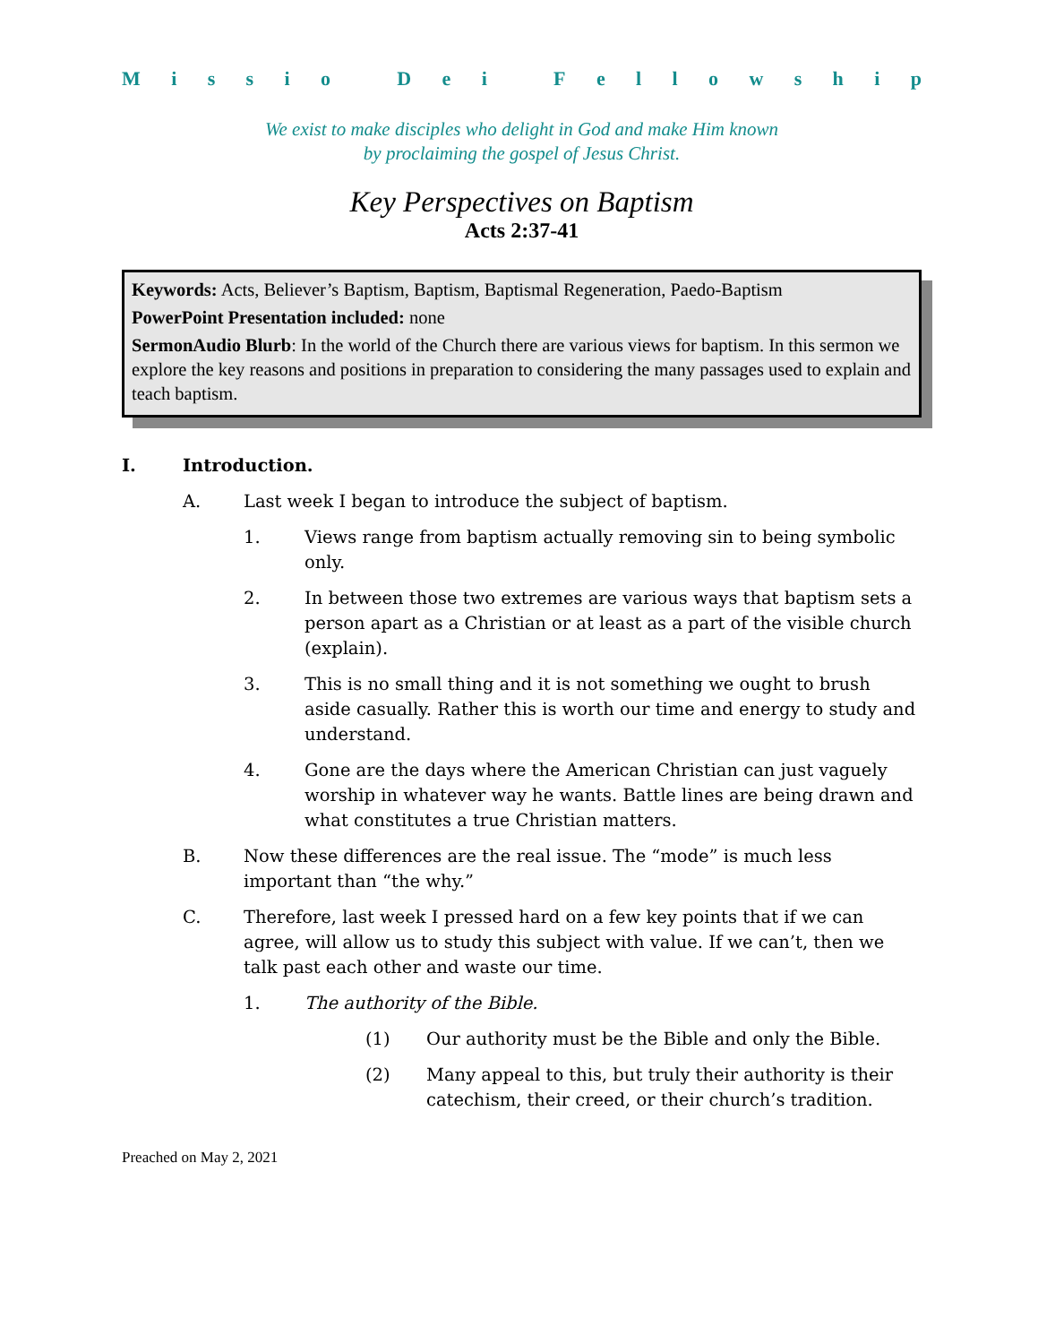Missio Dei Fellowship
We exist to make disciples who delight in God and make Him known
by proclaiming the gospel of Jesus Christ.
Key Perspectives on Baptism
Acts 2:37-41
Keywords: Acts, Believer’s Baptism, Baptism, Baptismal Regeneration, Paedo-Baptism
PowerPoint Presentation included: none
SermonAudio Blurb: In the world of the Church there are various views for baptism. In this sermon we explore the key reasons and positions in preparation to considering the many passages used to explain and teach baptism.
I. Introduction.
A. Last week I began to introduce the subject of baptism.
1. Views range from baptism actually removing sin to being symbolic only.
2. In between those two extremes are various ways that baptism sets a person apart as a Christian or at least as a part of the visible church (explain).
3. This is no small thing and it is not something we ought to brush aside casually. Rather this is worth our time and energy to study and understand.
4. Gone are the days where the American Christian can just vaguely worship in whatever way he wants. Battle lines are being drawn and what constitutes a true Christian matters.
B. Now these differences are the real issue. The “mode” is much less important than “the why.”
C. Therefore, last week I pressed hard on a few key points that if we can agree, will allow us to study this subject with value. If we can’t, then we talk past each other and waste our time.
1. The authority of the Bible.
(1) Our authority must be the Bible and only the Bible.
(2) Many appeal to this, but truly their authority is their catechism, their creed, or their church’s tradition.
Preached on May 2, 2021